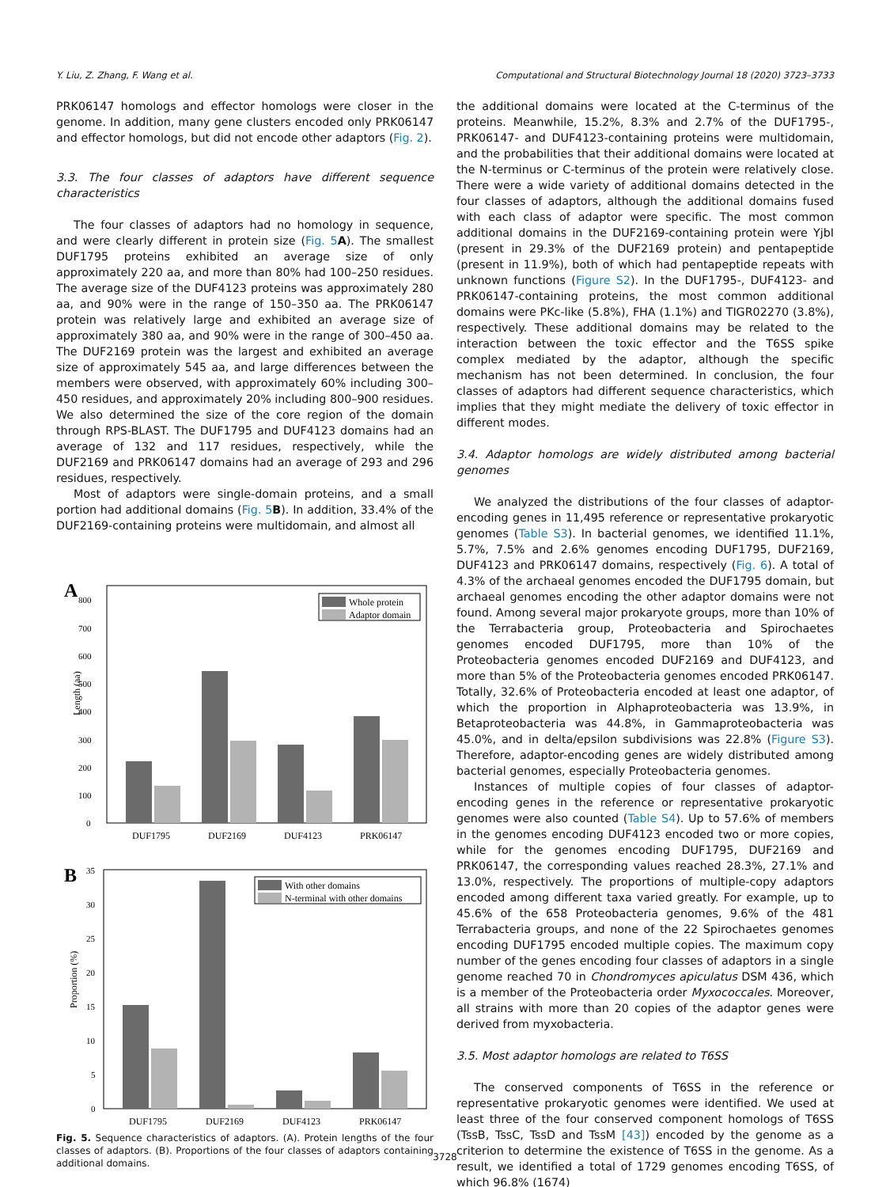Y. Liu, Z. Zhang, F. Wang et al. Computational and Structural Biotechnology Journal 18 (2020) 3723–3733
PRK06147 homologs and effector homologs were closer in the genome. In addition, many gene clusters encoded only PRK06147 and effector homologs, but did not encode other adaptors (Fig. 2).
3.3. The four classes of adaptors have different sequence characteristics
The four classes of adaptors had no homology in sequence, and were clearly different in protein size (Fig. 5 A). The smallest DUF1795 proteins exhibited an average size of only approximately 220 aa, and more than 80% had 100–250 residues. The average size of the DUF4123 proteins was approximately 280 aa, and 90% were in the range of 150–350 aa. The PRK06147 protein was relatively large and exhibited an average size of approximately 380 aa, and 90% were in the range of 300–450 aa. The DUF2169 protein was the largest and exhibited an average size of approximately 545 aa, and large differences between the members were observed, with approximately 60% including 300–450 residues, and approximately 20% including 800–900 residues. We also determined the size of the core region of the domain through RPS-BLAST. The DUF1795 and DUF4123 domains had an average of 132 and 117 residues, respectively, while the DUF2169 and PRK06147 domains had an average of 293 and 296 residues, respectively.
Most of adaptors were single-domain proteins, and a small portion had additional domains (Fig. 5 B). In addition, 33.4% of the DUF2169-containing proteins were multidomain, and almost all
A
Length (aa)
0
100
200
300
400
500
600
700
800
Whole protein
Adaptor domain
DUF1795
DUF2169
DUF4123
PRK06147
B
Proportion (%)
0
5
10
15
20
25
30
35
With other domains
N-terminal with other domains
DUF1795
DUF2169
DUF4123
PRK06147
Fig. 5. Sequence characteristics of adaptors. (A). Protein lengths of the four classes of adaptors. (B). Proportions of the four classes of adaptors containing additional domains.
the additional domains were located at the C-terminus of the proteins. Meanwhile, 15.2%, 8.3% and 2.7% of the DUF1795-, PRK06147- and DUF4123-containing proteins were multidomain, and the probabilities that their additional domains were located at the N-terminus or C-terminus of the protein were relatively close. There were a wide variety of additional domains detected in the four classes of adaptors, although the additional domains fused with each class of adaptor were specific. The most common additional domains in the DUF2169-containing protein were YjbI (present in 29.3% of the DUF2169 protein) and pentapeptide (present in 11.9%), both of which had pentapeptide repeats with unknown functions (Figure S2). In the DUF1795-, DUF4123- and PRK06147-containing proteins, the most common additional domains were PKc-like (5.8%), FHA (1.1%) and TIGR02270 (3.8%), respectively. These additional domains may be related to the interaction between the toxic effector and the T6SS spike complex mediated by the adaptor, although the specific mechanism has not been determined. In conclusion, the four classes of adaptors had different sequence characteristics, which implies that they might mediate the delivery of toxic effector in different modes.
3.4. Adaptor homologs are widely distributed among bacterial genomes
We analyzed the distributions of the four classes of adaptor-encoding genes in 11,495 reference or representative prokaryotic genomes (Table S3). In bacterial genomes, we identified 11.1%, 5.7%, 7.5% and 2.6% genomes encoding DUF1795, DUF2169, DUF4123 and PRK06147 domains, respectively (Fig. 6). A total of 4.3% of the archaeal genomes encoded the DUF1795 domain, but archaeal genomes encoding the other adaptor domains were not found. Among several major prokaryote groups, more than 10% of the Terrabacteria group, Proteobacteria and Spirochaetes genomes encoded DUF1795, more than 10% of the Proteobacteria genomes encoded DUF2169 and DUF4123, and more than 5% of the Proteobacteria genomes encoded PRK06147. Totally, 32.6% of Proteobacteria encoded at least one adaptor, of which the proportion in Alphaproteobacteria was 13.9%, in Betaproteobacteria was 44.8%, in Gammaproteobacteria was 45.0%, and in delta/epsilon subdivisions was 22.8% (Figure S3). Therefore, adaptor-encoding genes are widely distributed among bacterial genomes, especially Proteobacteria genomes.
Instances of multiple copies of four classes of adaptor-encoding genes in the reference or representative prokaryotic genomes were also counted (Table S4). Up to 57.6% of members in the genomes encoding DUF4123 encoded two or more copies, while for the genomes encoding DUF1795, DUF2169 and PRK06147, the corresponding values reached 28.3%, 27.1% and 13.0%, respectively. The proportions of multiple-copy adaptors encoded among different taxa varied greatly. For example, up to 45.6% of the 658 Proteobacteria genomes, 9.6% of the 481 Terrabacteria groups, and none of the 22 Spirochaetes genomes encoding DUF1795 encoded multiple copies. The maximum copy number of the genes encoding four classes of adaptors in a single genome reached 70 in Chondromyces apiculatus DSM 436, which is a member of the Proteobacteria order Myxococcales. Moreover, all strains with more than 20 copies of the adaptor genes were derived from myxobacteria.
3.5. Most adaptor homologs are related to T6SS
The conserved components of T6SS in the reference or representative prokaryotic genomes were identified. We used at least three of the four conserved component homologs of T6SS (TssB, TssC, TssD and TssM [43]) encoded by the genome as a criterion to determine the existence of T6SS in the genome. As a result, we identified a total of 1729 genomes encoding T6SS, of which 96.8% (1674)
3728